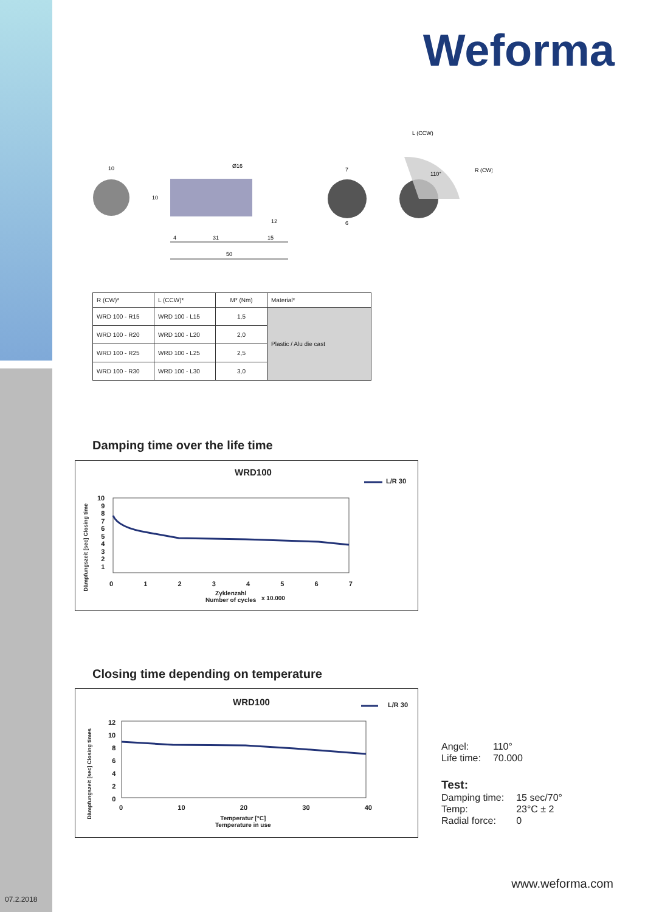Weforma
10
Ø16
10
4
31
15
12
50
7
6
L (CCW)
R (CW)
110°
| R (CW)* | L (CCW)* | M* (Nm) | Material* |
| --- | --- | --- | --- |
| WRD 100 - R15 | WRD 100 - L15 | 1,5 | Plastic / Alu die cast |
| WRD 100 - R20 | WRD 100 - L20 | 2,0 | |
| WRD 100 - R25 | WRD 100 - L25 | 2,5 | |
| WRD 100 - R30 | WRD 100 - L30 | 3,0 | |
Damping time over the life time
WRD100
L/R 30
10
9
8
7
6
5
4
3
2
1
Dämpfungszeit [sec] Closing time
0 1 2 3 4 5 6 7
Zyklenzahl
Number of cycles
x 10.000
Closing time depending on temperature
WRD100 L/R 30
12
10
8
6
4
2
0
Dämpfungszeit [sec] Closing times
0 10 20 30 40
Temperatur [°C]
Temperature in use
| Angel: | 110° |
| Life time: | 70.000 |
Test:
| Damping time: | 15 sec/70° |
| Temp: | 23°C ± 2 |
| Radial force: | 0 |
www.weforma.com
07.2.2018